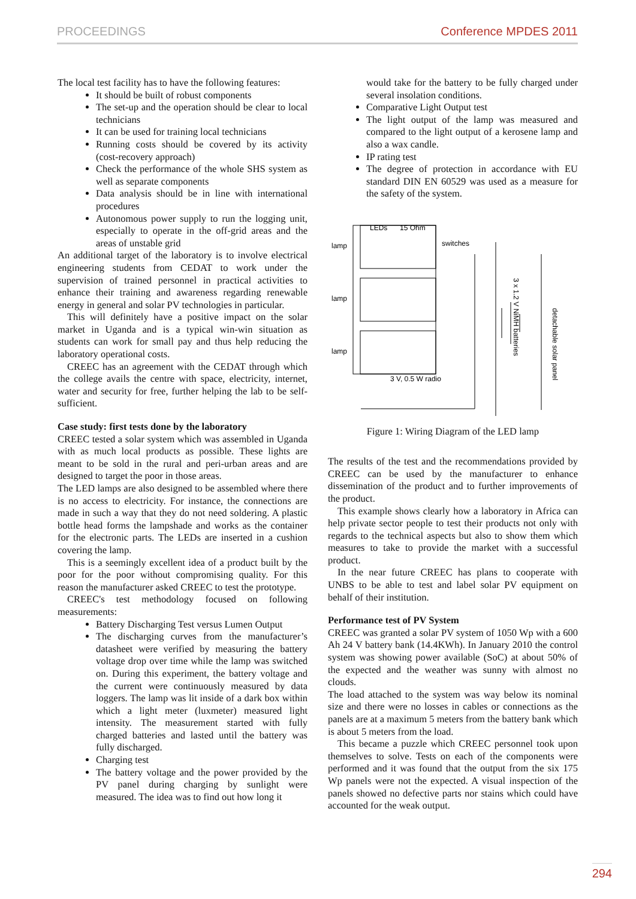PROCEEDINGS Conference MPDES 2011
The local test facility has to have the following features:
It should be built of robust components
The set-up and the operation should be clear to local technicians
It can be used for training local technicians
Running costs should be covered by its activity (cost-recovery approach)
Check the performance of the whole SHS system as well as separate components
Data analysis should be in line with international procedures
Autonomous power supply to run the logging unit, especially to operate in the off-grid areas and the areas of unstable grid
An additional target of the laboratory is to involve electrical engineering students from CEDAT to work under the supervision of trained personnel in practical activities to enhance their training and awareness regarding renewable energy in general and solar PV technologies in particular.
This will definitely have a positive impact on the solar market in Uganda and is a typical win-win situation as students can work for small pay and thus help reducing the laboratory operational costs.
CREEC has an agreement with the CEDAT through which the college avails the centre with space, electricity, internet, water and security for free, further helping the lab to be self-sufficient.
Case study: first tests done by the laboratory
CREEC tested a solar system which was assembled in Uganda with as much local products as possible. These lights are meant to be sold in the rural and peri-urban areas and are designed to target the poor in those areas.
The LED lamps are also designed to be assembled where there is no access to electricity. For instance, the connections are made in such a way that they do not need soldering. A plastic bottle head forms the lampshade and works as the container for the electronic parts. The LEDs are inserted in a cushion covering the lamp.
This is a seemingly excellent idea of a product built by the poor for the poor without compromising quality. For this reason the manufacturer asked CREEC to test the prototype.
CREEC's test methodology focused on following measurements:
Battery Discharging Test versus Lumen Output
The discharging curves from the manufacturer’s datasheet were verified by measuring the battery voltage drop over time while the lamp was switched on. During this experiment, the battery voltage and the current were continuously measured by data loggers. The lamp was lit inside of a dark box within which a light meter (luxmeter) measured light intensity. The measurement started with fully charged batteries and lasted until the battery was fully discharged.
Charging test
The battery voltage and the power provided by the PV panel during charging by sunlight were measured. The idea was to find out how long it
would take for the battery to be fully charged under several insolation conditions.
Comparative Light Output test
The light output of the lamp was measured and compared to the light output of a kerosene lamp and also a wax candle.
IP rating test
The degree of protection in accordance with EU standard DIN EN 60529 was used as a measure for the safety of the system.
lamp
lamp
lamp
LEDs
15 Ohm
switches
3 V, 0.5 W radio
3 x 1.2 V NiMH batteries
detachable solar panel
Figure 1: Wiring Diagram of the LED lamp
The results of the test and the recommendations provided by CREEC can be used by the manufacturer to enhance dissemination of the product and to further improvements of the product.
This example shows clearly how a laboratory in Africa can help private sector people to test their products not only with regards to the technical aspects but also to show them which measures to take to provide the market with a successful product.
In the near future CREEC has plans to cooperate with UNBS to be able to test and label solar PV equipment on behalf of their institution.
Performance test of PV System
CREEC was granted a solar PV system of 1050 Wp with a 600 Ah 24 V battery bank (14.4KWh). In January 2010 the control system was showing power available (SoC) at about 50% of the expected and the weather was sunny with almost no clouds.
The load attached to the system was way below its nominal size and there were no losses in cables or connections as the panels are at a maximum 5 meters from the battery bank which is about 5 meters from the load.
This became a puzzle which CREEC personnel took upon themselves to solve. Tests on each of the components were performed and it was found that the output from the six 175 Wp panels were not the expected. A visual inspection of the panels showed no defective parts nor stains which could have accounted for the weak output.
294